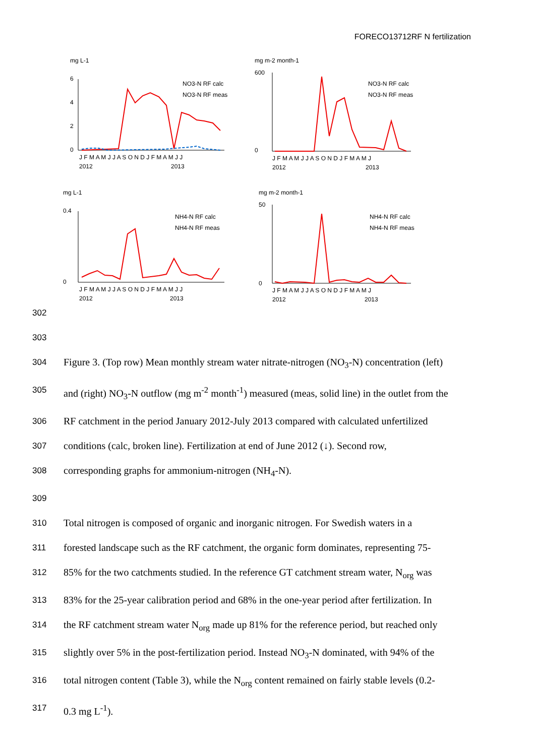FORECO13712RF N fertilization
mg L-1
6
4
2
0
NO3-N RF calc
NO3-N RF meas
J F M A M J J A S O N D J F M A M J J
2012
2013
mg m-2 month-1
600
0
NO3-N RF calc
NO3-N RF meas
J F M A M J J A S O N D J F M A M J
2012
2013
mg L-1
0.4
0
NH4-N RF calc
NH4-N RF meas
J F M A M J J A S O N D J F M A M J J
2012
2013
mg m-2 month-1
50
0
NH4-N RF calc
NH4-N RF meas
J F M A M J J A S O N D J F M A M J
2012
2013
302
303
304 Figure 3. (Top row) Mean monthly stream water nitrate-nitrogen (NO<sub>3</sub>-N) concentration (left)
305 and (right) NO<sub>3</sub>-N outflow (mg m<sup>-2</sup> month<sup>-1</sup>) measured (meas, solid line) in the outlet from the
306 RF catchment in the period January 2012-July 2013 compared with calculated unfertilized
307 conditions (calc, broken line). Fertilization at end of June 2012 (↓). Second row,
308 corresponding graphs for ammonium-nitrogen (NH<sub>4</sub>-N).
309
310 Total nitrogen is composed of organic and inorganic nitrogen. For Swedish waters in a
311 forested landscape such as the RF catchment, the organic form dominates, representing 75-
312 85% for the two catchments studied. In the reference GT catchment stream water, N<sub>org</sub> was
313 83% for the 25-year calibration period and 68% in the one-year period after fertilization. In
314 the RF catchment stream water N<sub>org</sub> made up 81% for the reference period, but reached only
315 slightly over 5% in the post-fertilization period. Instead NO<sub>3</sub>-N dominated, with 94% of the
316 total nitrogen content (Table 3), while the N<sub>org</sub> content remained on fairly stable levels (0.2-
317 0.3 mg L<sup>-1</sup>).